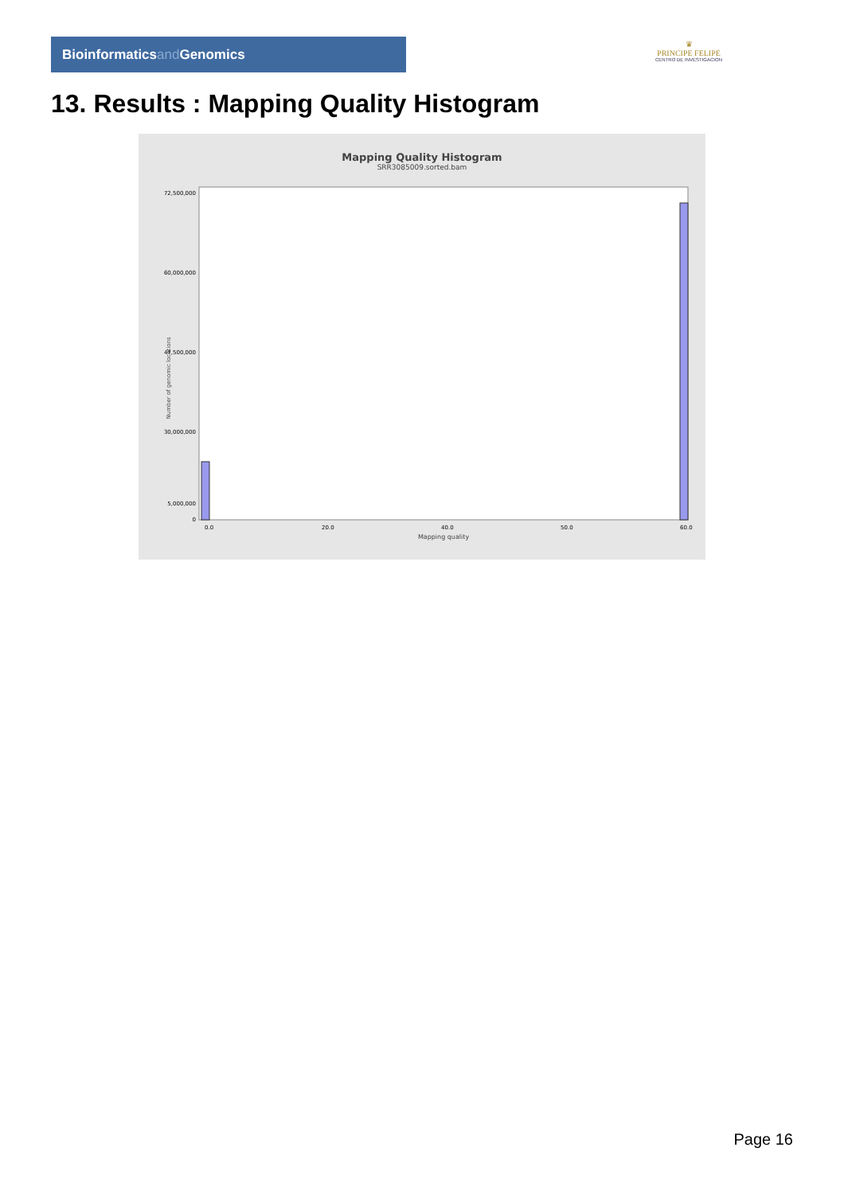Bioinformaticsand Genomics
♛
PRINCIPE FELIPE
CENTRO DE INVESTIGACION
13. Results : Mapping Quality Histogram
Mapping Quality Histogram
SRR3085009.sorted.bam
Number of genomic locations
72,500,000
60,000,000
47,500,000
30,000,000
5,000,000
0
0.0
20.0
40.0
50.0
60.0
Mapping quality
Page 16